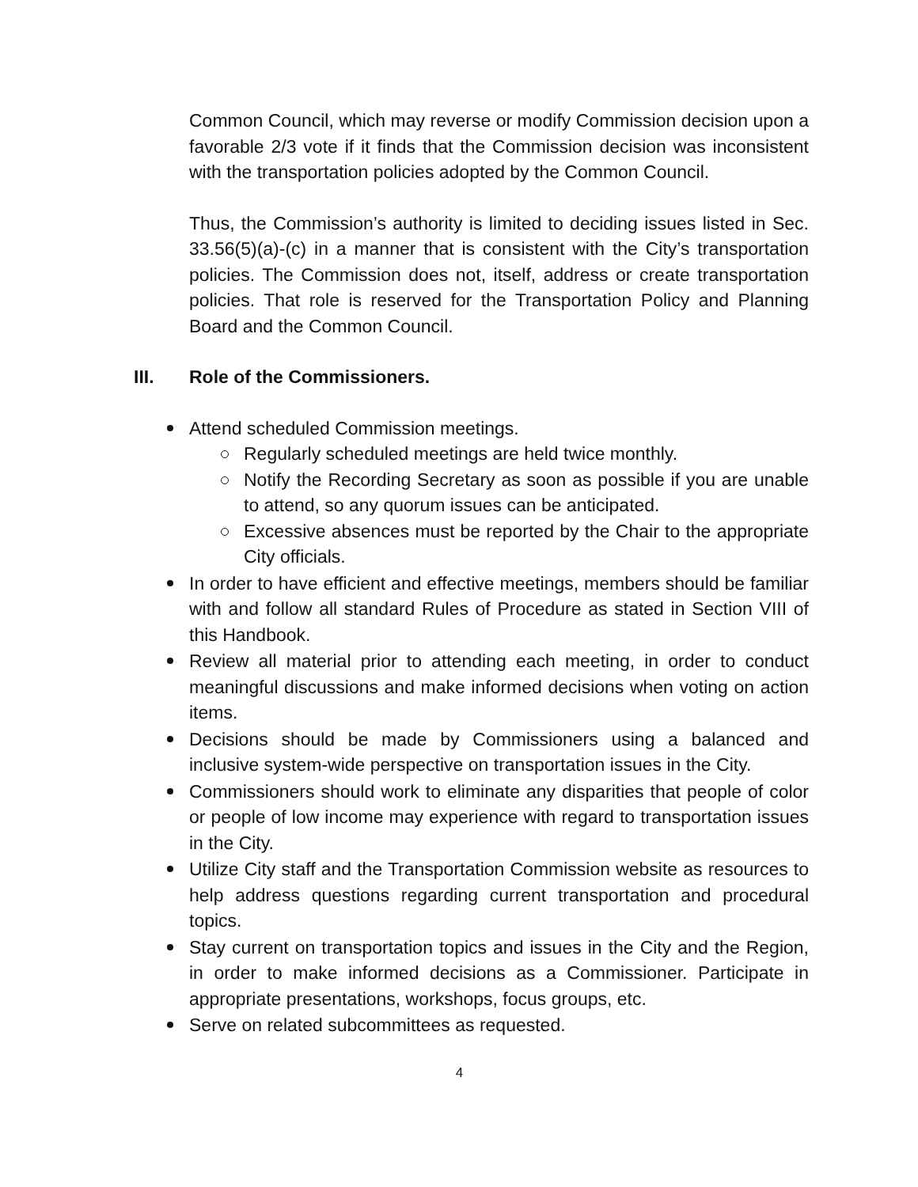Common Council, which may reverse or modify Commission decision upon a favorable 2/3 vote if it finds that the Commission decision was inconsistent with the transportation policies adopted by the Common Council.
Thus, the Commission’s authority is limited to deciding issues listed in Sec. 33.56(5)(a)-(c) in a manner that is consistent with the City’s transportation policies. The Commission does not, itself, address or create transportation policies. That role is reserved for the Transportation Policy and Planning Board and the Common Council.
III. Role of the Commissioners.
Attend scheduled Commission meetings.
Regularly scheduled meetings are held twice monthly.
Notify the Recording Secretary as soon as possible if you are unable to attend, so any quorum issues can be anticipated.
Excessive absences must be reported by the Chair to the appropriate City officials.
In order to have efficient and effective meetings, members should be familiar with and follow all standard Rules of Procedure as stated in Section VIII of this Handbook.
Review all material prior to attending each meeting, in order to conduct meaningful discussions and make informed decisions when voting on action items.
Decisions should be made by Commissioners using a balanced and inclusive system-wide perspective on transportation issues in the City.
Commissioners should work to eliminate any disparities that people of color or people of low income may experience with regard to transportation issues in the City.
Utilize City staff and the Transportation Commission website as resources to help address questions regarding current transportation and procedural topics.
Stay current on transportation topics and issues in the City and the Region, in order to make informed decisions as a Commissioner. Participate in appropriate presentations, workshops, focus groups, etc.
Serve on related subcommittees as requested.
4